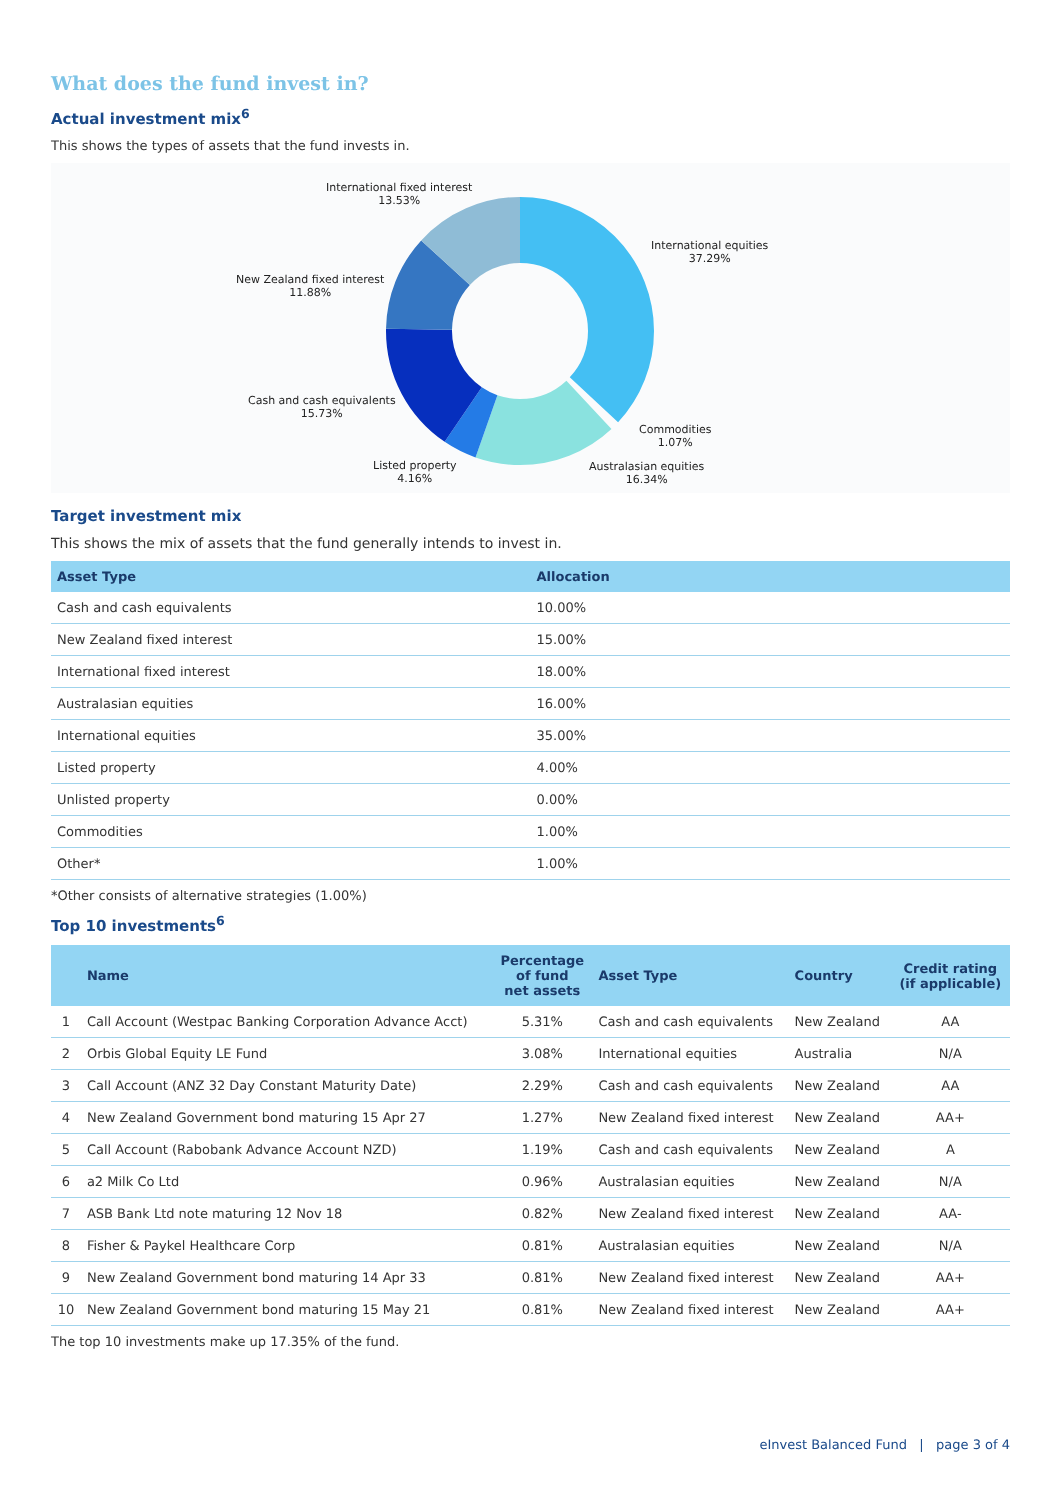What does the fund invest in?
Actual investment mix<sup>6</sup>
This shows the types of assets that the fund invests in.
International fixed interest
13.53%
International equities
37.29%
New Zealand fixed interest
11.88%
Cash and cash equivalents
15.73%
Commodities
1.07%
Listed property
4.16%
Australasian equities
16.34%
Target investment mix
This shows the mix of assets that the fund generally intends to invest in.
| Asset Type | Allocation |
| --- | --- |
| Cash and cash equivalents | 10.00% |
| New Zealand fixed interest | 15.00% |
| International fixed interest | 18.00% |
| Australasian equities | 16.00% |
| International equities | 35.00% |
| Listed property | 4.00% |
| Unlisted property | 0.00% |
| Commodities | 1.00% |
| Other* | 1.00% |
*Other consists of alternative strategies (1.00%)
Top 10 investments<sup>6</sup>
| | Name | Percentage of fund net assets | Asset Type | Country | Credit rating (if applicable) |
| --- | --- | --- | --- | --- | --- |
| 1 | Call Account (Westpac Banking Corporation Advance Acct) | 5.31% | Cash and cash equivalents | New Zealand | AA |
| 2 | Orbis Global Equity LE Fund | 3.08% | International equities | Australia | N/A |
| 3 | Call Account (ANZ 32 Day Constant Maturity Date) | 2.29% | Cash and cash equivalents | New Zealand | AA |
| 4 | New Zealand Government bond maturing 15 Apr 27 | 1.27% | New Zealand fixed interest | New Zealand | AA+ |
| 5 | Call Account (Rabobank Advance Account NZD) | 1.19% | Cash and cash equivalents | New Zealand | A |
| 6 | a2 Milk Co Ltd | 0.96% | Australasian equities | New Zealand | N/A |
| 7 | ASB Bank Ltd note maturing 12 Nov 18 | 0.82% | New Zealand fixed interest | New Zealand | AA- |
| 8 | Fisher & Paykel Healthcare Corp | 0.81% | Australasian equities | New Zealand | N/A |
| 9 | New Zealand Government bond maturing 14 Apr 33 | 0.81% | New Zealand fixed interest | New Zealand | AA+ |
| 10 | New Zealand Government bond maturing 15 May 21 | 0.81% | New Zealand fixed interest | New Zealand | AA+ |
The top 10 investments make up 17.35% of the fund.
eInvest Balanced Fund | page 3 of 4